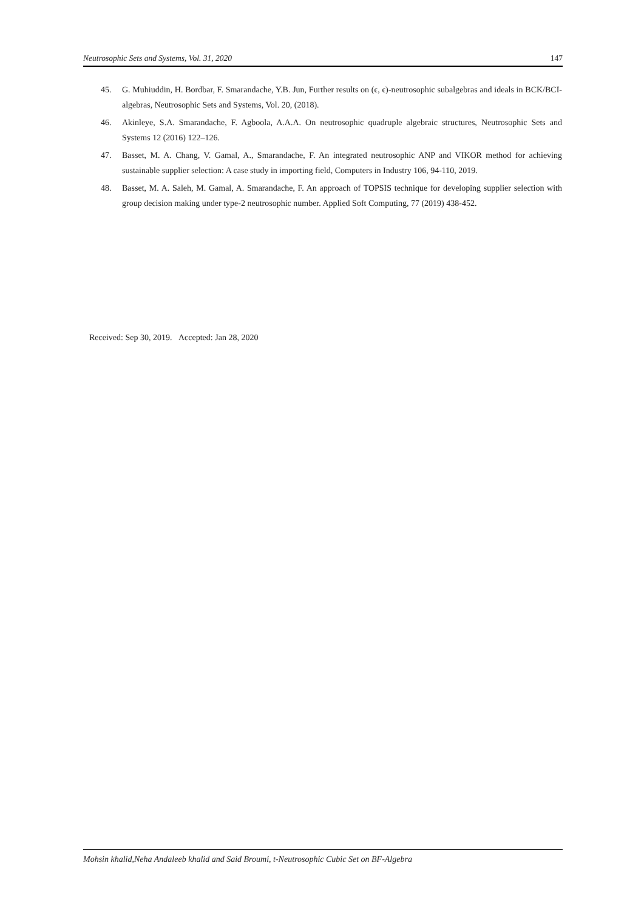Neutrosophic Sets and Systems, Vol. 31, 2020 147
45. G. Muhiuddin, H. Bordbar, F. Smarandache, Y.B. Jun, Further results on (ϵ, ϵ)-neutrosophic subalgebras and ideals in BCK/BCI-algebras, Neutrosophic Sets and Systems, Vol. 20, (2018).
46. Akinleye, S.A. Smarandache, F. Agboola, A.A.A. On neutrosophic quadruple algebraic structures, Neutrosophic Sets and Systems 12 (2016) 122–126.
47. Basset, M. A. Chang, V. Gamal, A., Smarandache, F. An integrated neutrosophic ANP and VIKOR method for achieving sustainable supplier selection: A case study in importing field, Computers in Industry 106, 94-110, 2019.
48. Basset, M. A. Saleh, M. Gamal, A. Smarandache, F. An approach of TOPSIS technique for developing supplier selection with group decision making under type-2 neutrosophic number. Applied Soft Computing, 77 (2019) 438-452.
Received: Sep 30, 2019. Accepted: Jan 28, 2020
Mohsin khalid,Neha Andaleeb khalid and Said Broumi, t-Neutrosophic Cubic Set on BF-Algebra